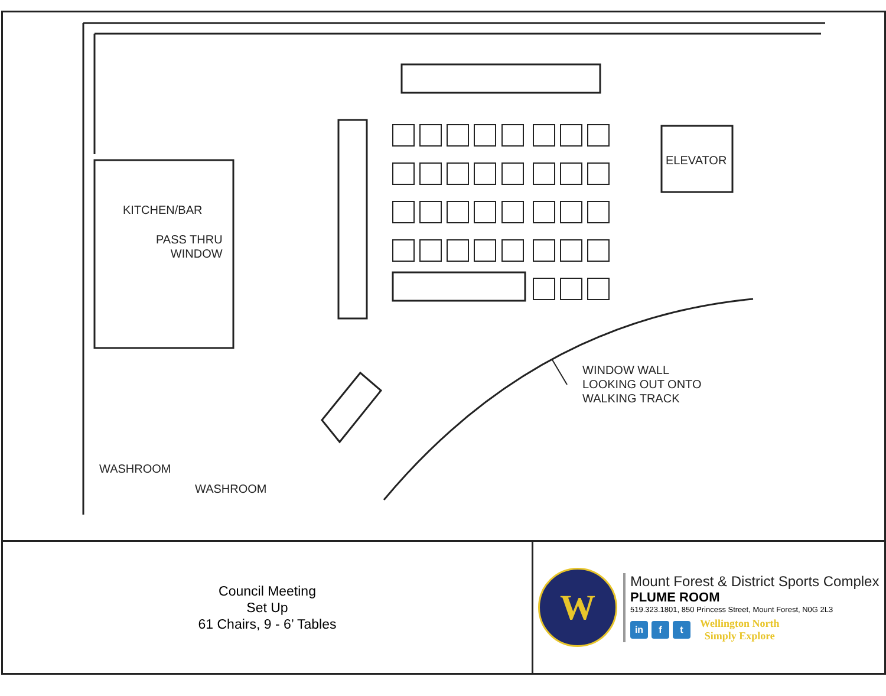KITCHEN/BAR
PASS THRU
WINDOW
ELEVATOR
WINDOW WALL
LOOKING OUT ONTO
WALKING TRACK
WASHROOM
WASHROOM
Council Meeting
Set Up
61 Chairs, 9 - 6’ Tables
W
Mount Forest & District Sports Complex
PLUME ROOM
519.323.1801, 850 Princess Street, Mount Forest, N0G 2L3
in f t
Wellington North
Simply Explore